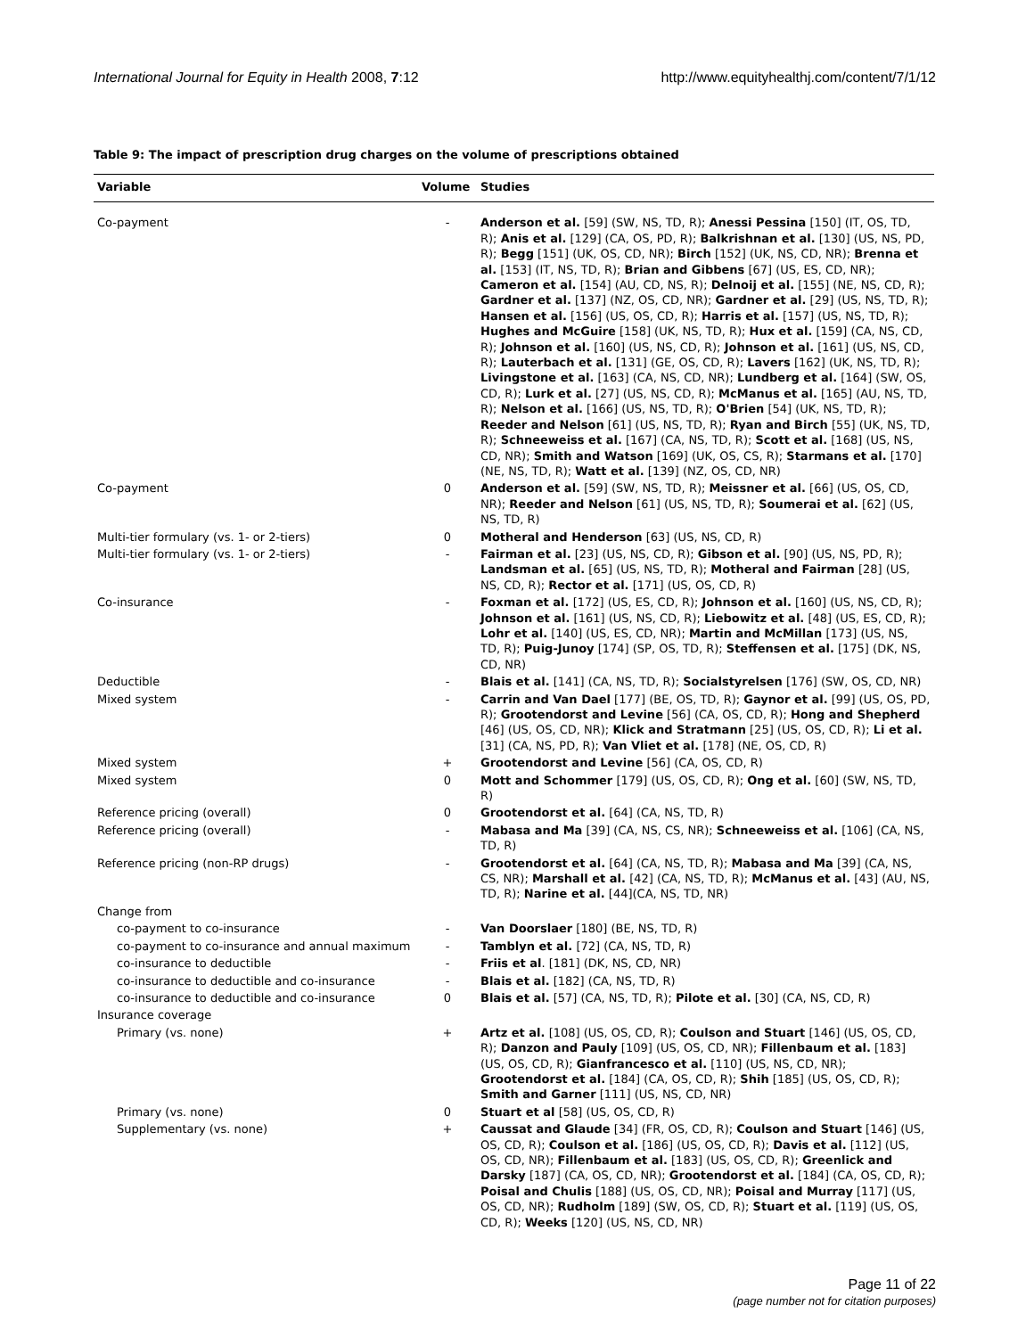International Journal for Equity in Health 2008, 7:12 http://www.equityhealthj.com/content/7/1/12
Table 9: The impact of prescription drug charges on the volume of prescriptions obtained
| Variable | Volume | Studies |
| --- | --- | --- |
| Co-payment | - | Anderson et al. [59] (SW, NS, TD, R); Anessi Pessina [150] (IT, OS, TD, R); Anis et al. [129] (CA, OS, PD, R); Balkrishnan et al. [130] (US, NS, PD, R); Begg [151] (UK, OS, CD, NR); Birch [152] (UK, NS, CD, NR); Brenna et al. [153] (IT, NS, TD, R); Brian and Gibbens [67] (US, ES, CD, NR); Cameron et al. [154] (AU, CD, NS, R); Delnoij et al. [155] (NE, NS, CD, R); Gardner et al. [137] (NZ, OS, CD, NR); Gardner et al. [29] (US, NS, TD, R); Hansen et al. [156] (US, OS, CD, R); Harris et al. [157] (US, NS, TD, R); Hughes and McGuire [158] (UK, NS, TD, R); Hux et al. [159] (CA, NS, CD, R); Johnson et al. [160] (US, NS, CD, R); Johnson et al. [161] (US, NS, CD, R); Lauterbach et al. [131] (GE, OS, CD, R); Lavers [162] (UK, NS, TD, R); Livingstone et al. [163] (CA, NS, CD, NR); Lundberg et al. [164] (SW, OS, CD, R); Lurk et al. [27] (US, NS, CD, R); McManus et al. [165] (AU, NS, TD, R); Nelson et al. [166] (US, NS, TD, R); O'Brien [54] (UK, NS, TD, R); Reeder and Nelson [61] (US, NS, TD, R); Ryan and Birch [55] (UK, NS, TD, R); Schneeweiss et al. [167] (CA, NS, TD, R); Scott et al. [168] (US, NS, CD, NR); Smith and Watson [169] (UK, OS, CS, R); Starmans et al. [170] (NE, NS, TD, R); Watt et al. [139] (NZ, OS, CD, NR) |
| Co-payment | 0 | Anderson et al. [59] (SW, NS, TD, R); Meissner et al. [66] (US, OS, CD, NR); Reeder and Nelson [61] (US, NS, TD, R); Soumerai et al. [62] (US, NS, TD, R) |
| Multi-tier formulary (vs. 1- or 2-tiers) | 0 | Motheral and Henderson [63] (US, NS, CD, R) |
| Multi-tier formulary (vs. 1- or 2-tiers) | - | Fairman et al. [23] (US, NS, CD, R); Gibson et al. [90] (US, NS, PD, R); Landsman et al. [65] (US, NS, TD, R); Motheral and Fairman [28] (US, NS, CD, R); Rector et al. [171] (US, OS, CD, R) |
| Co-insurance | - | Foxman et al. [172] (US, ES, CD, R); Johnson et al. [160] (US, NS, CD, R); Johnson et al. [161] (US, NS, CD, R); Liebowitz et al. [48] (US, ES, CD, R); Lohr et al. [140] (US, ES, CD, NR); Martin and McMillan [173] (US, NS, TD, R); Puig-Junoy [174] (SP, OS, TD, R); Steffensen et al. [175] (DK, NS, CD, NR) |
| Deductible | - | Blais et al. [141] (CA, NS, TD, R); Socialstyrelsen [176] (SW, OS, CD, NR) |
| Mixed system | - | Carrin and Van Dael [177] (BE, OS, TD, R); Gaynor et al. [99] (US, OS, PD, R); Grootendorst and Levine [56] (CA, OS, CD, R); Hong and Shepherd [46] (US, OS, CD, NR); Klick and Stratmann [25] (US, OS, CD, R); Li et al. [31] (CA, NS, PD, R); Van Vliet et al. [178] (NE, OS, CD, R) |
| Mixed system | + | Grootendorst and Levine [56] (CA, OS, CD, R) |
| Mixed system | 0 | Mott and Schommer [179] (US, OS, CD, R); Ong et al. [60] (SW, NS, TD, R) |
| Reference pricing (overall) | 0 | Grootendorst et al. [64] (CA, NS, TD, R) |
| Reference pricing (overall) | - | Mabasa and Ma [39] (CA, NS, CS, NR); Schneeweiss et al. [106] (CA, NS, TD, R) |
| Reference pricing (non-RP drugs) | - | Grootendorst et al. [64] (CA, NS, TD, R); Mabasa and Ma [39] (CA, NS, CS, NR); Marshall et al. [42] (CA, NS, TD, R); McManus et al. [43] (AU, NS, TD, R); Narine et al. [44](CA, NS, TD, NR) |
| Change from | | |
| co-payment to co-insurance | - | Van Doorslaer [180] (BE, NS, TD, R) |
| co-payment to co-insurance and annual maximum | - | Tamblyn et al. [72] (CA, NS, TD, R) |
| co-insurance to deductible | - | Friis et al . [181] (DK, NS, CD, NR) |
| co-insurance to deductible and co-insurance | - | Blais et al. [182] (CA, NS, TD, R) |
| co-insurance to deductible and co-insurance | 0 | Blais et al. [57] (CA, NS, TD, R); Pilote et al. [30] (CA, NS, CD, R) |
| Insurance coverage | | |
| Primary (vs. none) | + | Artz et al. [108] (US, OS, CD, R); Coulson and Stuart [146] (US, OS, CD, R); Danzon and Pauly [109] (US, OS, CD, NR); Fillenbaum et al. [183] (US, OS, CD, R); Gianfrancesco et al. [110] (US, NS, CD, NR); Grootendorst et al. [184] (CA, OS, CD, R); Shih [185] (US, OS, CD, R); Smith and Garner [111] (US, NS, CD, NR) |
| Primary (vs. none) | 0 | Stuart et al [58] (US, OS, CD, R) |
| Supplementary (vs. none) | + | Caussat and Glaude [34] (FR, OS, CD, R); Coulson and Stuart [146] (US, OS, CD, R); Coulson et al. [186] (US, OS, CD, R); Davis et al. [112] (US, OS, CD, NR); Fillenbaum et al. [183] (US, OS, CD, R); Greenlick and Darsky [187] (CA, OS, CD, NR); Grootendorst et al. [184] (CA, OS, CD, R); Poisal and Chulis [188] (US, OS, CD, NR); Poisal and Murray [117] (US, OS, CD, NR); Rudholm [189] (SW, OS, CD, R); Stuart et al. [119] (US, OS, CD, R); Weeks [120] (US, NS, CD, NR) |
Page 11 of 22
(page number not for citation purposes)